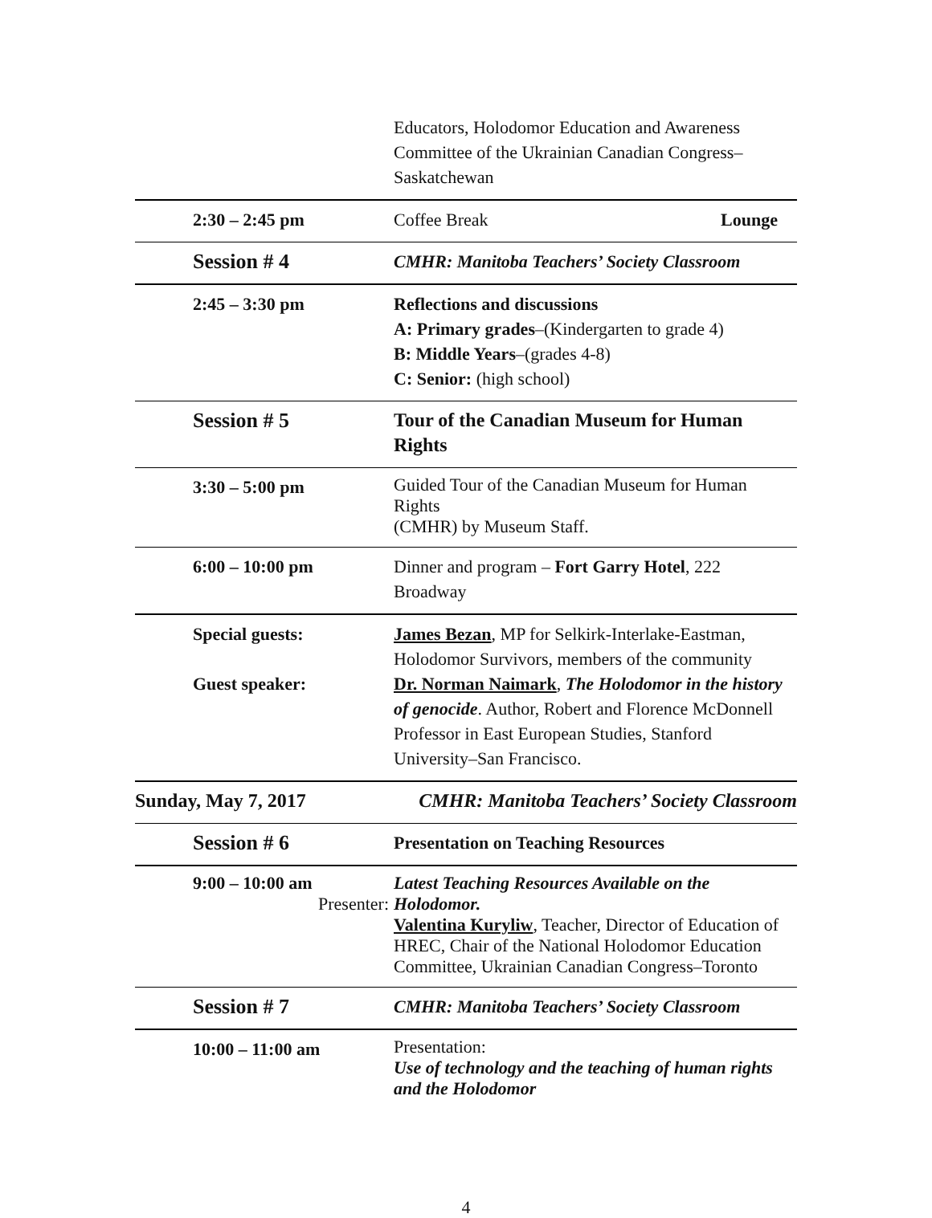| | Educators, Holodomor Education and Awareness Committee of the Ukrainian Canadian Congress– Saskatchewan |
| 2:30 – 2:45 pm | Coffee Break Lounge |
| Session # 4 | CMHR: Manitoba Teachers’ Society Classroom |
| 2:45 – 3:30 pm | Reflections and discussions A: Primary grades –(Kindergarten to grade 4) B: Middle Years –(grades 4-8) C: Senior: (high school) |
| Session # 5 | Tour of the Canadian Museum for Human Rights |
| 3:30 – 5:00 pm | Guided Tour of the Canadian Museum for Human Rights (CMHR) by Museum Staff. |
| 6:00 – 10:00 pm | Dinner and program – Fort Garry Hotel , 222 Broadway |
| Special guests: Guest speaker: | James Bezan , MP for Selkirk-Interlake-Eastman, Holodomor Survivors, members of the community Dr. Norman Naimark , The Holodomor in the history of genocide . Author, Robert and Florence McDonnell Professor in East European Studies, Stanford University–San Francisco. |
| Sunday, May 7, 2017 CMHR: Manitoba Teachers’ Society Classroom | |
| Session # 6 | Presentation on Teaching Resources |
| 9:00 – 10:00 am Presenter: | Latest Teaching Resources Available on the Holodomor. Valentina Kuryliw , Teacher, Director of Education of HREC, Chair of the National Holodomor Education Committee, Ukrainian Canadian Congress–Toronto |
| Session # 7 | CMHR: Manitoba Teachers’ Society Classroom |
| 10:00 – 11:00 am | Presentation: Use of technology and the teaching of human rights and the Holodomor |
4